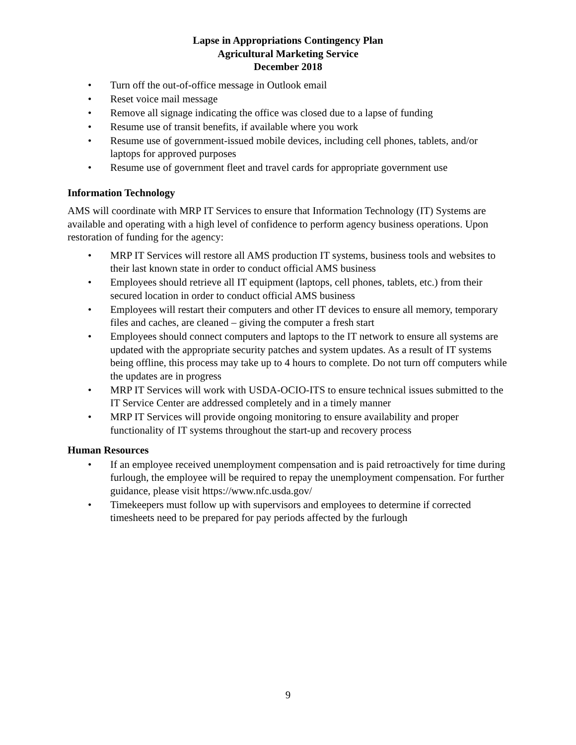Lapse in Appropriations Contingency Plan
Agricultural Marketing Service
December 2018
• Turn off the out-of-office message in Outlook email
• Reset voice mail message
• Remove all signage indicating the office was closed due to a lapse of funding
• Resume use of transit benefits, if available where you work
• Resume use of government-issued mobile devices, including cell phones, tablets, and/or laptops for approved purposes
• Resume use of government fleet and travel cards for appropriate government use
Information Technology
AMS will coordinate with MRP IT Services to ensure that Information Technology (IT) Systems are available and operating with a high level of confidence to perform agency business operations. Upon restoration of funding for the agency:
• MRP IT Services will restore all AMS production IT systems, business tools and websites to their last known state in order to conduct official AMS business
• Employees should retrieve all IT equipment (laptops, cell phones, tablets, etc.) from their secured location in order to conduct official AMS business
• Employees will restart their computers and other IT devices to ensure all memory, temporary files and caches, are cleaned – giving the computer a fresh start
• Employees should connect computers and laptops to the IT network to ensure all systems are updated with the appropriate security patches and system updates. As a result of IT systems being offline, this process may take up to 4 hours to complete. Do not turn off computers while the updates are in progress
• MRP IT Services will work with USDA-OCIO-ITS to ensure technical issues submitted to the IT Service Center are addressed completely and in a timely manner
• MRP IT Services will provide ongoing monitoring to ensure availability and proper functionality of IT systems throughout the start-up and recovery process
Human Resources
• If an employee received unemployment compensation and is paid retroactively for time during furlough, the employee will be required to repay the unemployment compensation. For further guidance, please visit https://www.nfc.usda.gov/
• Timekeepers must follow up with supervisors and employees to determine if corrected timesheets need to be prepared for pay periods affected by the furlough
9